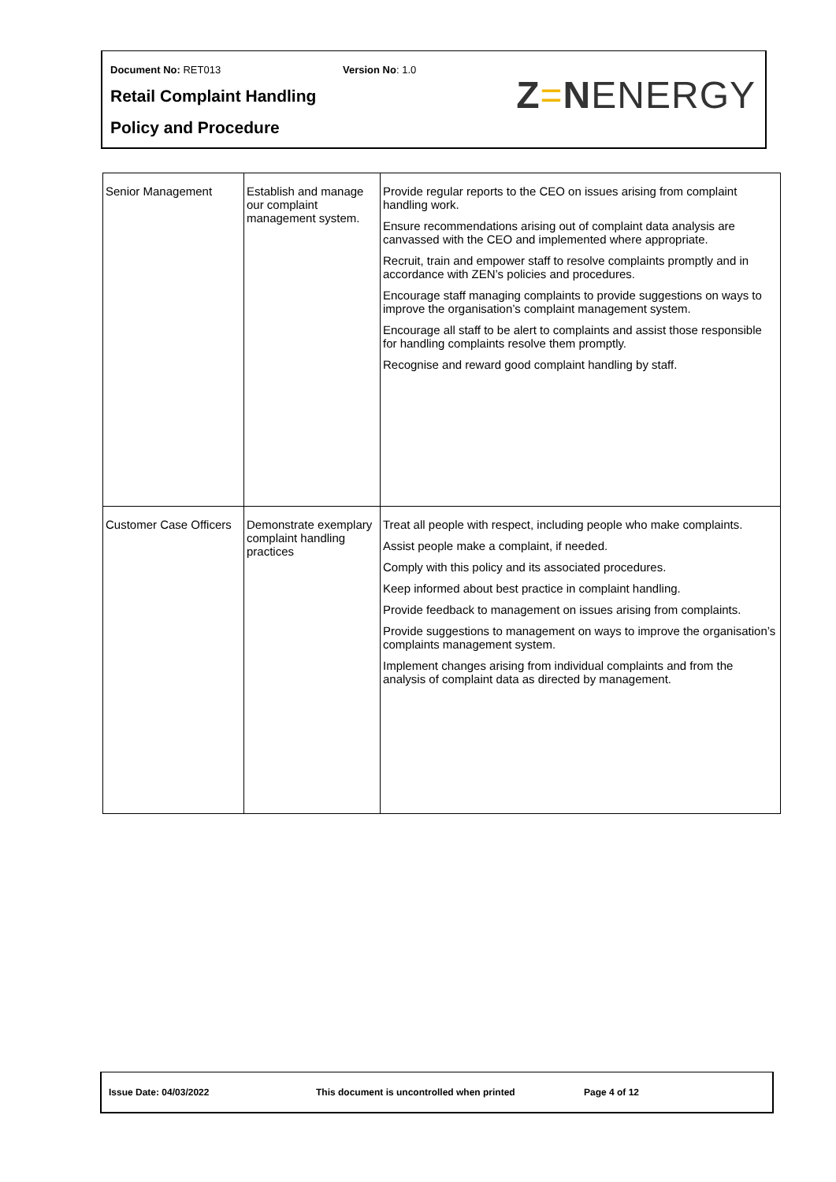Document No: RET013 Version No: 1.0
Retail Complaint Handling
Policy and Procedure
Z=N ENERGY
| Senior Management | Establish and manage our complaint management system. | Provide regular reports to the CEO on issues arising from complaint handling work. Ensure recommendations arising out of complaint data analysis are canvassed with the CEO and implemented where appropriate. Recruit, train and empower staff to resolve complaints promptly and in accordance with ZEN’s policies and procedures. Encourage staff managing complaints to provide suggestions on ways to improve the organisation’s complaint management system. Encourage all staff to be alert to complaints and assist those responsible for handling complaints resolve them promptly. Recognise and reward good complaint handling by staff. |
| Customer Case Officers | Demonstrate exemplary complaint handling practices | Treat all people with respect, including people who make complaints. Assist people make a complaint, if needed. Comply with this policy and its associated procedures. Keep informed about best practice in complaint handling. Provide feedback to management on issues arising from complaints. Provide suggestions to management on ways to improve the organisation’s complaints management system. Implement changes arising from individual complaints and from the analysis of complaint data as directed by management. |
Issue Date: 04/03/2022 This document is uncontrolled when printed Page 4 of 12